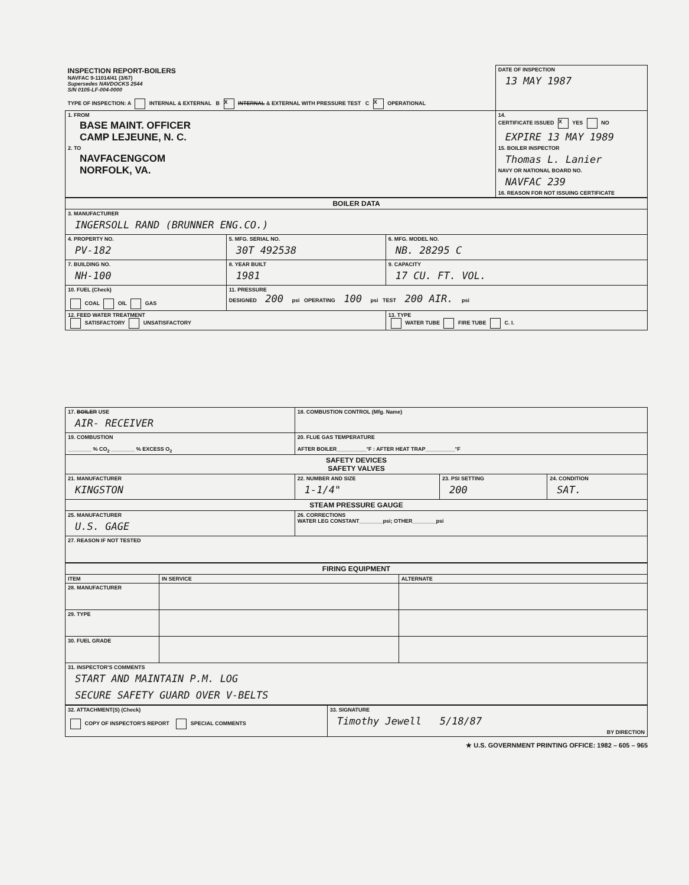| INSPECTION REPORT-BOILERS NAVFAC 9-11014/41 (3/67) Supersedes NAVDOCKS 2544 S/N 0105-LF-004-0000 TYPE OF INSPECTION: A INTERNAL & EXTERNAL B X INTERNAL & EXTERNAL WITH PRESSURE TEST C X OPERATIONAL | DATE OF INSPECTION 13 MAY 1987 |
| 1. FROM BASE MAINT. OFFICER CAMP LEJEUNE, N. C. 2. TO NAVFACENGCOM NORFOLK, VA. | 14. CERTIFICATE ISSUED X YES NO EXPIRE 13 MAY 1989 15. BOILER INSPECTOR Thomas L. Lanier NAVY OR NATIONAL BOARD NO. NAVFAC 239 16. REASON FOR NOT ISSUING CERTIFICATE |
| BOILER DATA | | |
| --- | --- | --- |
| 3. MANUFACTURER INGERSOLL RAND (BRUNNER ENG.CO.) | | |
| 4. PROPERTY NO. PV-182 | 5. MFG. SERIAL NO. 30T 492538 | 6. MFG. MODEL NO. NB. 28295 C |
| 7. BUILDING NO. NH-100 | 8. YEAR BUILT 1981 | 9. CAPACITY 17 CU. FT. VOL. |
| 10. FUEL (Check) COAL OIL GAS | 11. PRESSURE DESIGNED 200 psi OPERATING 100 psi TEST 200 AIR. psi | |
| 12. FEED WATER TREATMENT SATISFACTORY UNSATISFACTORY | | 13. TYPE WATER TUBE FIRE TUBE C. I. |
| 17. BOILER USE AIR- RECEIVER | 18. COMBUSTION CONTROL (Mfg. Name) | | |
| 19. COMBUSTION ________ % CO<sub>2</sub> ________ % EXCESS O<sub>2</sub> | 20. FLUE GAS TEMPERATURE AFTER BOILER__________°F : AFTER HEAT TRAP__________°F | | |
| SAFETY DEVICES SAFETY VALVES | | | |
| 21. MANUFACTURER KINGSTON | 22. NUMBER AND SIZE 1-1/4" | 23. PSI SETTING 200 | 24. CONDITION SAT. |
| STEAM PRESSURE GAUGE | | | |
| 25. MANUFACTURER U.S. GAGE | 26. CORRECTIONS WATER LEG CONSTANT________psi; OTHER________psi | | |
| 27. REASON IF NOT TESTED | | | |
| FIRING EQUIPMENT | | |
| --- | --- | --- |
| ITEM | IN SERVICE | ALTERNATE |
| 28. MANUFACTURER | | |
| 29. TYPE | | |
| 30. FUEL GRADE | | |
| 31. INSPECTOR'S COMMENTS START AND MAINTAIN P.M. LOG SECURE SAFETY GUARD OVER V-BELTS | | |
| 32. ATTACHMENT(S) (Check) COPY OF INSPECTOR'S REPORT SPECIAL COMMENTS | 33. SIGNATURE Timothy Jewell 5/18/87 BY DIRECTION |
★ U.S. GOVERNMENT PRINTING OFFICE: 1982 – 605 – 965